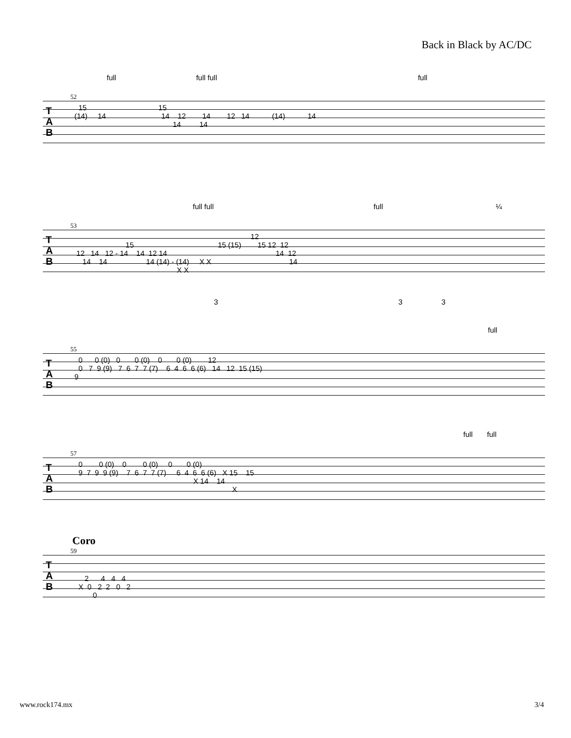Back in Black by AC/DC
full full full full
52
T
A
B
15 15 (14) 14 14 12 14 12 14 (14) 14 14 14
full full full ¼
53
T
A
B
12 15 15 (15) 15 12 12 12 14 12 - 14 14 12 14 14 12 14 14 14 (14) - (14) X X 14 X X
3 3 3
full
55
T
A
B
0 0 (0) 0 0 (0) 0 0 (0) 12 0 7 9 (9) 7 6 7 7 (7) 6 4 6 6 (6) 14 12 15 (15) 9
full full
57
T
A
B
0 0 (0) 0 0 (0) 0 0 (0) 9 7 9 9 (9) 7 6 7 7 (7) 6 4 6 6 (6) X 15 15 X 14 14 X
Coro
59
T
A
B
2 4 4 4 X 0 2 2 0 2 0
www.rock174.mx 3/4